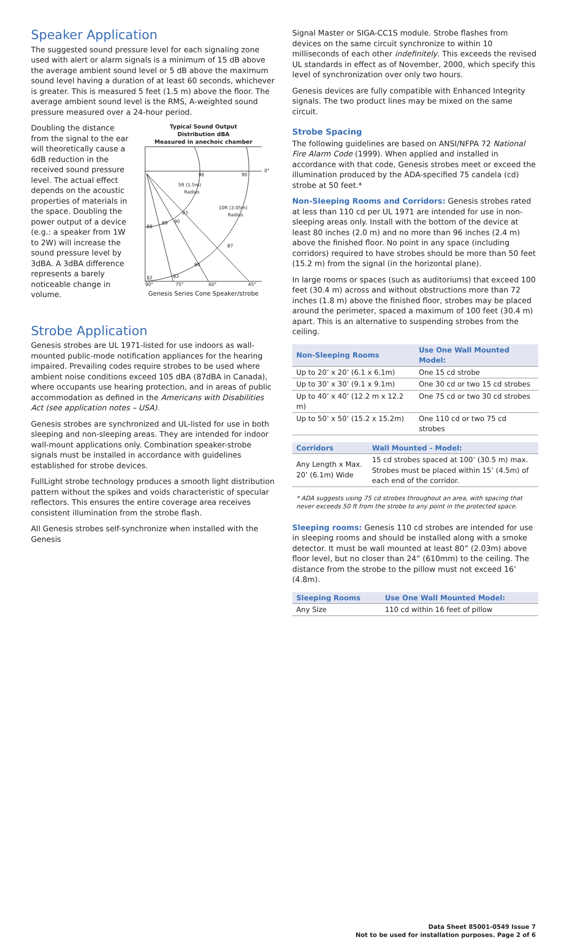Speaker Application
The suggested sound pressure level for each signaling zone used with alert or alarm signals is a minimum of 15 dB above the average ambient sound level or 5 dB above the maximum sound level having a duration of at least 60 seconds, whichever is greater. This is measured 5 feet (1.5 m) above the floor. The average ambient sound level is the RMS, A-weighted sound pressure measured over a 24-hour period.
Doubling the distance from the signal to the ear will theoretically cause a 6dB reduction in the received sound pressure level. The actual effect depends on the acoustic properties of materials in the space. Doubling the power output of a device (e.g.: a speaker from 1W to 2W) will increase the sound pressure level by 3dBA. A 3dBA difference represents a barely noticeable change in volume.
Typical Sound Output
Distribution dBA
Measured in anechoic chamber
96
90
0°
5ft (1.5m)
Radius
10ft (3.05m)
Radius
93
90
89
88
87
84
83
82
90°
75°
60°
45°
Genesis Series Cone Speaker/strobe
Strobe Application
Genesis strobes are UL 1971-listed for use indoors as wall-mounted public-mode notification appliances for the hearing impaired. Prevailing codes require strobes to be used where ambient noise conditions exceed 105 dBA (87dBA in Canada), where occupants use hearing protection, and in areas of public accommodation as defined in the Americans with Disabilities Act (see application notes – USA).
Genesis strobes are synchronized and UL-listed for use in both sleeping and non-sleeping areas. They are intended for indoor wall-mount applications only. Combination speaker-strobe signals must be installed in accordance with guidelines established for strobe devices.
FullLight strobe technology produces a smooth light distribution pattern without the spikes and voids characteristic of specular reflectors. This ensures the entire coverage area receives consistent illumination from the strobe flash.
All Genesis strobes self-synchronize when installed with the Genesis
Signal Master or SIGA-CC1S module. Strobe flashes from devices on the same circuit synchronize to within 10 milliseconds of each other indefinitely. This exceeds the revised UL standards in effect as of November, 2000, which specify this level of synchronization over only two hours.
Genesis devices are fully compatible with Enhanced Integrity signals. The two product lines may be mixed on the same circuit.
Strobe Spacing
The following guidelines are based on ANSI/NFPA 72 National Fire Alarm Code (1999). When applied and installed in accordance with that code, Genesis strobes meet or exceed the illumination produced by the ADA-specified 75 candela (cd) strobe at 50 feet.*
Non-Sleeping Rooms and Corridors: Genesis strobes rated at less than 110 cd per UL 1971 are intended for use in non-sleeping areas only. Install with the bottom of the device at least 80 inches (2.0 m) and no more than 96 inches (2.4 m) above the finished floor. No point in any space (including corridors) required to have strobes should be more than 50 feet (15.2 m) from the signal (in the horizontal plane).
In large rooms or spaces (such as auditoriums) that exceed 100 feet (30.4 m) across and without obstructions more than 72 inches (1.8 m) above the finished floor, strobes may be placed around the perimeter, spaced a maximum of 100 feet (30.4 m) apart. This is an alternative to suspending strobes from the ceiling.
| Non-Sleeping Rooms | Use One Wall Mounted Model: |
| --- | --- |
| Up to 20’ x 20’ (6.1 x 6.1m) | One 15 cd strobe |
| Up to 30’ x 30’ (9.1 x 9.1m) | One 30 cd or two 15 cd strobes |
| Up to 40’ x 40’ (12.2 m x 12.2 m) | One 75 cd or two 30 cd strobes |
| Up to 50’ x 50’ (15.2 x 15.2m) | One 110 cd or two 75 cd strobes |
| Corridors | Wall Mounted - Model: |
| --- | --- |
| Any Length x Max. 20’ (6.1m) Wide | 15 cd strobes spaced at 100’ (30.5 m) max. Strobes must be placed within 15’ (4.5m) of each end of the corridor. |
* ADA suggests using 75 cd strobes throughout an area, with spacing that never exceeds 50 ft from the strobe to any point in the protected space.
Sleeping rooms: Genesis 110 cd strobes are intended for use in sleeping rooms and should be installed along with a smoke detector. It must be wall mounted at least 80” (2.03m) above floor level, but no closer than 24” (610mm) to the ceiling. The distance from the strobe to the pillow must not exceed 16’ (4.8m).
| Sleeping Rooms | Use One Wall Mounted Model: |
| --- | --- |
| Any Size | 110 cd within 16 feet of pillow |
Data Sheet 85001-0549 Issue 7
Not to be used for installation purposes. Page 2 of 6